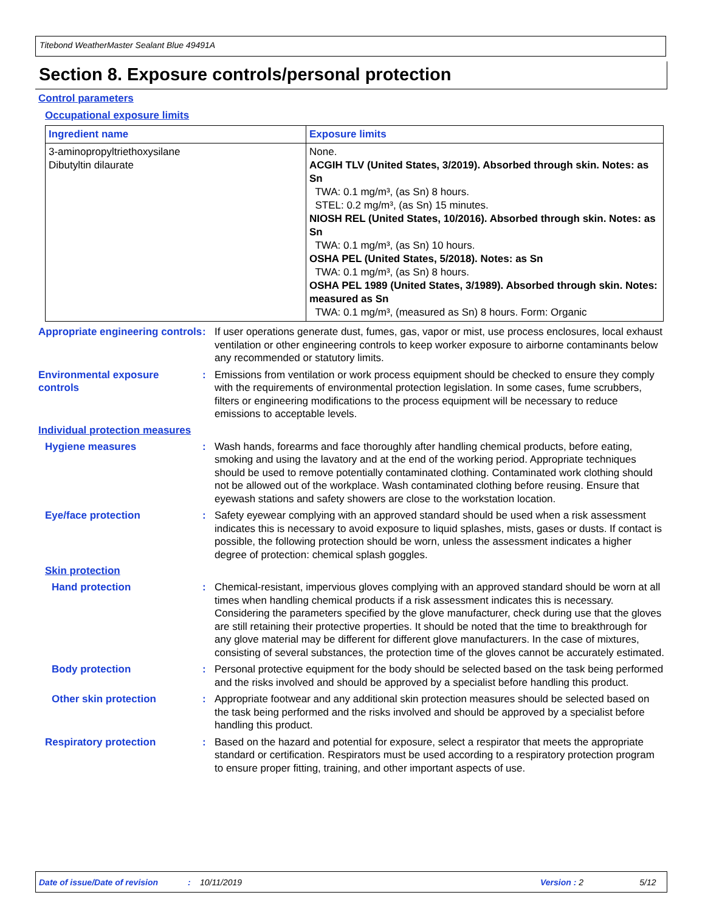Titebond WeatherMaster Sealant Blue 49491A
Section 8. Exposure controls/personal protection
Control parameters
Occupational exposure limits
| Ingredient name | Exposure limits |
| --- | --- |
| 3-aminopropyltriethoxysilane Dibutyltin dilaurate | None. ACGIH TLV (United States, 3/2019). Absorbed through skin. Notes: as Sn TWA: 0.1 mg/m³, (as Sn) 8 hours. STEL: 0.2 mg/m³, (as Sn) 15 minutes. NIOSH REL (United States, 10/2016). Absorbed through skin. Notes: as Sn TWA: 0.1 mg/m³, (as Sn) 10 hours. OSHA PEL (United States, 5/2018). Notes: as Sn TWA: 0.1 mg/m³, (as Sn) 8 hours. OSHA PEL 1989 (United States, 3/1989). Absorbed through skin. Notes: measured as Sn TWA: 0.1 mg/m³, (measured as Sn) 8 hours. Form: Organic |
Appropriate engineering controls
: If user operations generate dust, fumes, gas, vapor or mist, use process enclosures, local exhaust ventilation or other engineering controls to keep worker exposure to airborne contaminants below any recommended or statutory limits.
Environmental exposure controls
: Emissions from ventilation or work process equipment should be checked to ensure they comply with the requirements of environmental protection legislation. In some cases, fume scrubbers, filters or engineering modifications to the process equipment will be necessary to reduce emissions to acceptable levels.
Individual protection measures
Hygiene measures : Wash hands, forearms and face thoroughly after handling chemical products, before eating, smoking and using the lavatory and at the end of the working period. Appropriate techniques should be used to remove potentially contaminated clothing. Contaminated work clothing should not be allowed out of the workplace. Wash contaminated clothing before reusing. Ensure that eyewash stations and safety showers are close to the workstation location.
Eye/face protection : Safety eyewear complying with an approved standard should be used when a risk assessment indicates this is necessary to avoid exposure to liquid splashes, mists, gases or dusts. If contact is possible, the following protection should be worn, unless the assessment indicates a higher degree of protection: chemical splash goggles.
Skin protection
Hand protection : Chemical-resistant, impervious gloves complying with an approved standard should be worn at all times when handling chemical products if a risk assessment indicates this is necessary. Considering the parameters specified by the glove manufacturer, check during use that the gloves are still retaining their protective properties. It should be noted that the time to breakthrough for any glove material may be different for different glove manufacturers. In the case of mixtures, consisting of several substances, the protection time of the gloves cannot be accurately estimated.
Body protection : Personal protective equipment for the body should be selected based on the task being performed and the risks involved and should be approved by a specialist before handling this product.
Other skin protection : Appropriate footwear and any additional skin protection measures should be selected based on the task being performed and the risks involved and should be approved by a specialist before handling this product.
Respiratory protection : Based on the hazard and potential for exposure, select a respirator that meets the appropriate standard or certification. Respirators must be used according to a respiratory protection program to ensure proper fitting, training, and other important aspects of use.
Date of issue/Date of revision: 10/11/2019 Version : 2 5/12